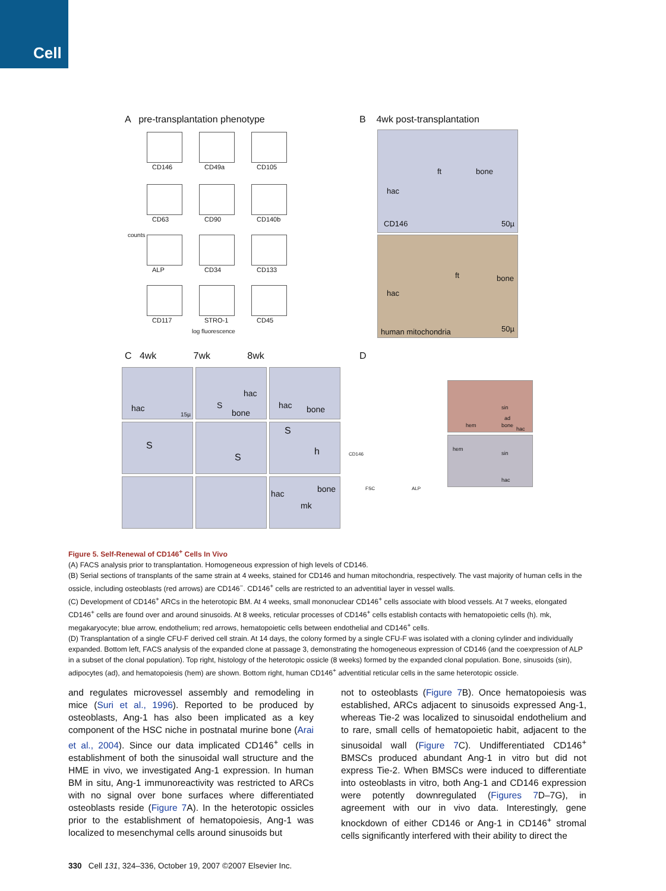Cell
A pre-transplantation phenotype
B 4wk post-transplantation
CD146 CD49a CD105
CD63 CD90 CD140b
ALP CD34 CD133
CD117 STRO-1 CD45
log fluorescence
counts
hac
ft bone
CD146 50µ
hac
ft bone
human mitochondria 50µ
C 4wk 7wk 8wk
D
hac
15µ
hac
S
bone
hac bone
S S S
h
hac bone
mk
CD146
FSC ALP
sin
ad
hem bone
hac
hem
sin
hac
Figure 5. Self-Renewal of CD146<sup>+</sup> Cells In Vivo
(A) FACS analysis prior to transplantation. Homogeneous expression of high levels of CD146.
(B) Serial sections of transplants of the same strain at 4 weeks, stained for CD146 and human mitochondria, respectively. The vast majority of human cells in the ossicle, including osteoblasts (red arrows) are CD146<sup>−</sup>. CD146<sup>+</sup> cells are restricted to an adventitial layer in vessel walls.
(C) Development of CD146<sup>+</sup> ARCs in the heterotopic BM. At 4 weeks, small mononuclear CD146<sup>+</sup> cells associate with blood vessels. At 7 weeks, elongated CD146<sup>+</sup> cells are found over and around sinusoids. At 8 weeks, reticular processes of CD146<sup>+</sup> cells establish contacts with hematopoietic cells (h). mk, megakaryocyte; blue arrow, endothelium; red arrows, hematopoietic cells between endothelial and CD146<sup>+</sup> cells.
(D) Transplantation of a single CFU-F derived cell strain. At 14 days, the colony formed by a single CFU-F was isolated with a cloning cylinder and individually expanded. Bottom left, FACS analysis of the expanded clone at passage 3, demonstrating the homogeneous expression of CD146 (and the coexpression of ALP in a subset of the clonal population). Top right, histology of the heterotopic ossicle (8 weeks) formed by the expanded clonal population. Bone, sinusoids (sin), adipocytes (ad), and hematopoiesis (hem) are shown. Bottom right, human CD146<sup>+</sup> adventitial reticular cells in the same heterotopic ossicle.
and regulates microvessel assembly and remodeling in mice (Suri et al., 1996). Reported to be produced by osteoblasts, Ang-1 has also been implicated as a key component of the HSC niche in postnatal murine bone (Arai et al., 2004). Since our data implicated CD146<sup>+</sup> cells in establishment of both the sinusoidal wall structure and the HME in vivo, we investigated Ang-1 expression. In human BM in situ, Ang-1 immunoreactivity was restricted to ARCs with no signal over bone surfaces where differentiated osteoblasts reside (Figure 7 A). In the heterotopic ossicles prior to the establishment of hematopoiesis, Ang-1 was localized to mesenchymal cells around sinusoids but
not to osteoblasts (Figure 7 B). Once hematopoiesis was established, ARCs adjacent to sinusoids expressed Ang-1, whereas Tie-2 was localized to sinusoidal endothelium and to rare, small cells of hematopoietic habit, adjacent to the sinusoidal wall (Figure 7 C). Undifferentiated CD146<sup>+</sup> BMSCs produced abundant Ang-1 in vitro but did not express Tie-2. When BMSCs were induced to differentiate into osteoblasts in vitro, both Ang-1 and CD146 expression were potently downregulated (Figures 7 D–7G), in agreement with our in vivo data. Interestingly, gene knockdown of either CD146 or Ang-1 in CD146<sup>+</sup> stromal cells significantly interfered with their ability to direct the
330 Cell 131, 324–336, October 19, 2007 ©2007 Elsevier Inc.